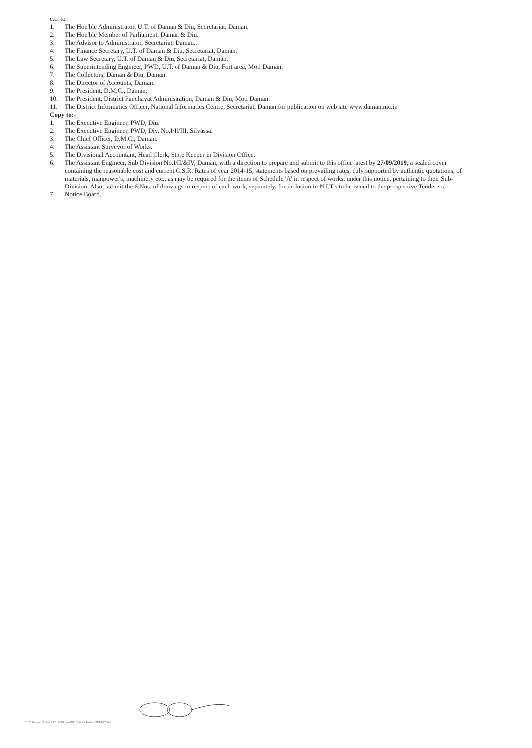c.c. to
1. The Hon'ble Administrator, U.T. of Daman & Diu, Secretariat, Daman.
2. The Hon'ble Member of Parliament, Daman & Diu.
3. The Advisor to Administrator, Secretariat, Daman..
4. The Finance Secretary, U.T. of Daman & Diu, Secretariat, Daman.
5. The Law Secretary, U.T. of Daman & Diu, Secretariat, Daman.
6. The Superintending Engineer, PWD, U.T. of Daman & Diu, Fort area, Moti Daman.
7. The Collectors, Daman & Diu, Daman.
8. The Director of Accounts, Daman.
9. The President, D.M.C., Daman.
10. The President, District Panchayat Administration, Daman & Diu, Moti Daman.
11. The District Informatics Officer, National Informatics Centre, Secretariat, Daman for publication on web site www.daman.nic.in
Copy to:-
1. The Executive Engineer, PWD, Diu.
2. The Executive Engineer, PWD, Div. No.I/II/III, Silvassa.
3. The Chief Officer, D.M.C., Daman.
4. The Assistant Surveyor of Works.
5. The Divisional Accountant, Head Clerk, Store Keeper in Division Office.
6. The Assistant Engineer, Sub Division No.I/II/&IV, Daman, with a direction to prepare and submit to this office latest by 27/09/2019, a sealed cover containing the reasonable cost and current G.S.R. Rates of year 2014-15, statements based on prevailing rates, duly supported by authentic quotations, of materials, manpower's, machinery etc., as may be required for the items of Schedule 'A' in respect of works, under this notice, pertaining to their Sub-Division. Also, submit the 6 Nos. of drawings in respect of each work, separately, for inclusion in N.I.T's to be issued to the prospective Tenderers.
7. Notice Board.
E:\7. Tender Notice - 2019-20 new\01. Tender Notice 2019-20.doc